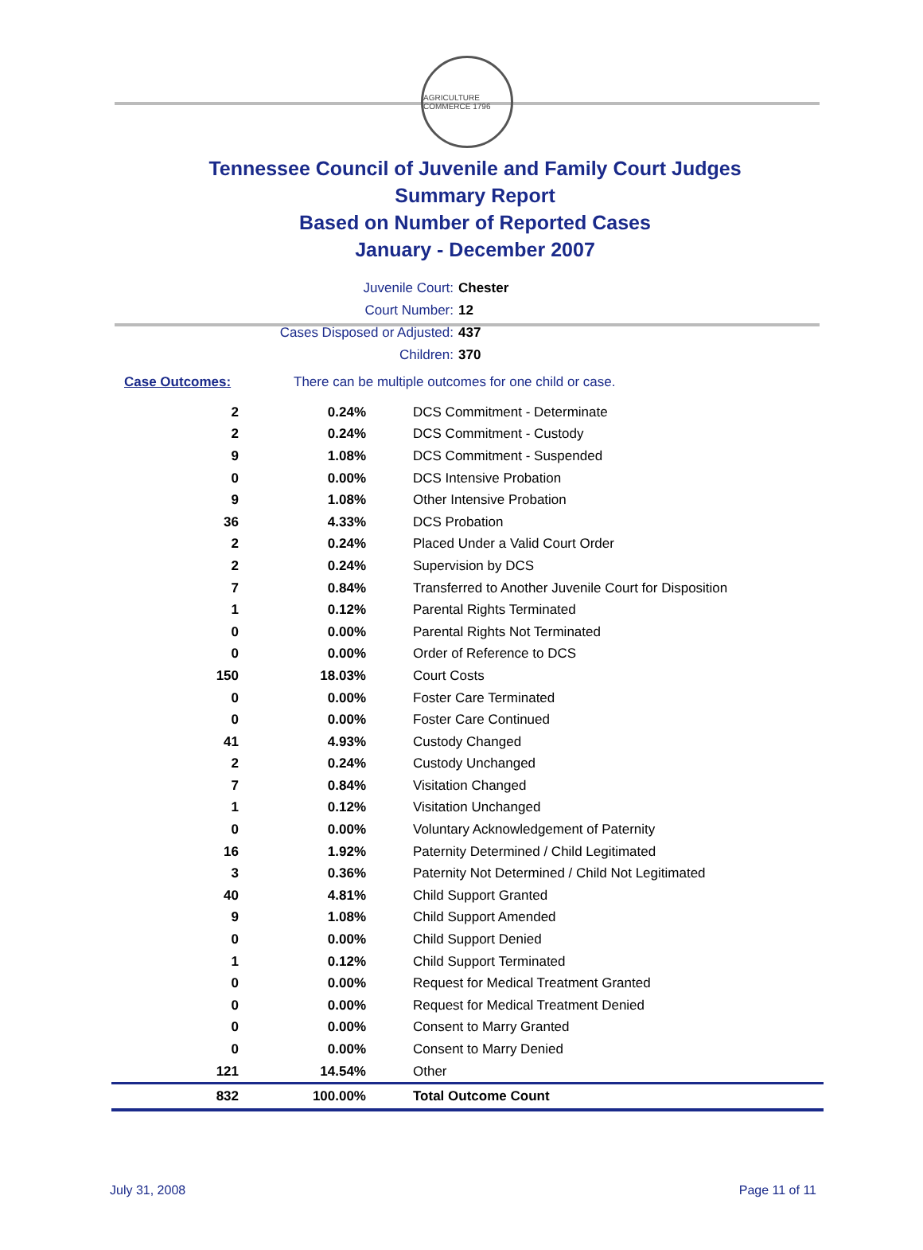AGRICULTURE COMMERCE 1796
Tennessee Council of Juvenile and Family Court Judges
Summary Report
Based on Number of Reported Cases
January - December 2007
Juvenile Court: Chester
Court Number: 12
Cases Disposed or Adjusted: 437
Children: 370
Case Outcomes: There can be multiple outcomes for one child or case.
| 2 | 0.24% | DCS Commitment - Determinate |
| 2 | 0.24% | DCS Commitment - Custody |
| 9 | 1.08% | DCS Commitment - Suspended |
| 0 | 0.00% | DCS Intensive Probation |
| 9 | 1.08% | Other Intensive Probation |
| 36 | 4.33% | DCS Probation |
| 2 | 0.24% | Placed Under a Valid Court Order |
| 2 | 0.24% | Supervision by DCS |
| 7 | 0.84% | Transferred to Another Juvenile Court for Disposition |
| 1 | 0.12% | Parental Rights Terminated |
| 0 | 0.00% | Parental Rights Not Terminated |
| 0 | 0.00% | Order of Reference to DCS |
| 150 | 18.03% | Court Costs |
| 0 | 0.00% | Foster Care Terminated |
| 0 | 0.00% | Foster Care Continued |
| 41 | 4.93% | Custody Changed |
| 2 | 0.24% | Custody Unchanged |
| 7 | 0.84% | Visitation Changed |
| 1 | 0.12% | Visitation Unchanged |
| 0 | 0.00% | Voluntary Acknowledgement of Paternity |
| 16 | 1.92% | Paternity Determined / Child Legitimated |
| 3 | 0.36% | Paternity Not Determined / Child Not Legitimated |
| 40 | 4.81% | Child Support Granted |
| 9 | 1.08% | Child Support Amended |
| 0 | 0.00% | Child Support Denied |
| 1 | 0.12% | Child Support Terminated |
| 0 | 0.00% | Request for Medical Treatment Granted |
| 0 | 0.00% | Request for Medical Treatment Denied |
| 0 | 0.00% | Consent to Marry Granted |
| 0 | 0.00% | Consent to Marry Denied |
| 121 | 14.54% | Other |
| 832 | 100.00% | Total Outcome Count |
July 31, 2008 Page 11 of 11